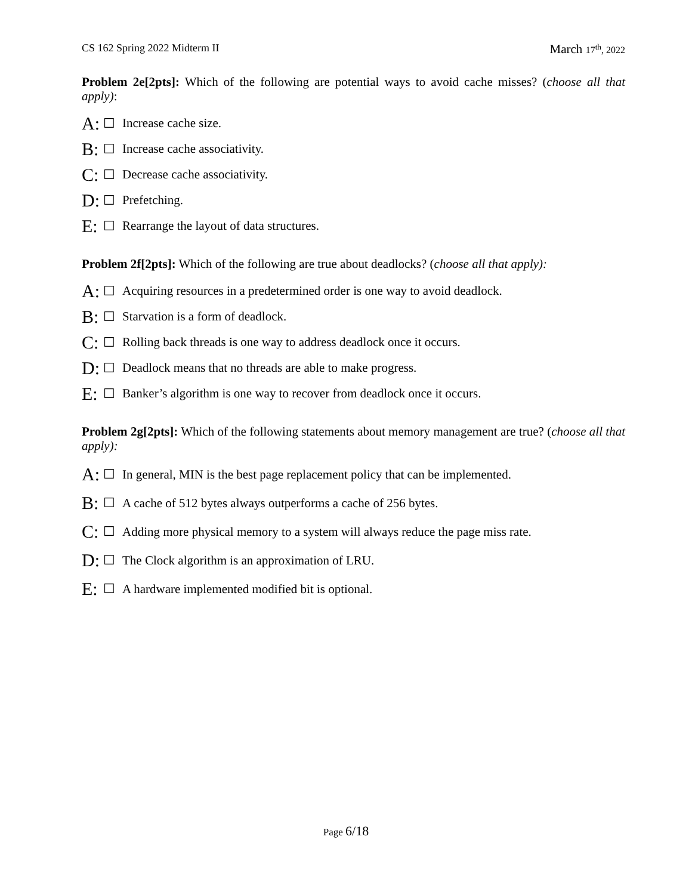CS 162 Spring 2022 Midterm II March 17<sup>th</sup>, 2022
Problem 2e[2pts]: Which of the following are potential ways to avoid cache misses? (choose all that apply):
A: ☐ Increase cache size.
B: ☐ Increase cache associativity.
C: ☐ Decrease cache associativity.
D: ☐ Prefetching.
E: ☐ Rearrange the layout of data structures.
Problem 2f[2pts]: Which of the following are true about deadlocks? (choose all that apply):
A: ☐ Acquiring resources in a predetermined order is one way to avoid deadlock.
B: ☐ Starvation is a form of deadlock.
C: ☐ Rolling back threads is one way to address deadlock once it occurs.
D: ☐ Deadlock means that no threads are able to make progress.
E: ☐ Banker’s algorithm is one way to recover from deadlock once it occurs.
Problem 2g[2pts]: Which of the following statements about memory management are true? (choose all that apply):
A: ☐ In general, MIN is the best page replacement policy that can be implemented.
B: ☐ A cache of 512 bytes always outperforms a cache of 256 bytes.
C: ☐ Adding more physical memory to a system will always reduce the page miss rate.
D: ☐ The Clock algorithm is an approximation of LRU.
E: ☐ A hardware implemented modified bit is optional.
Page 6/18